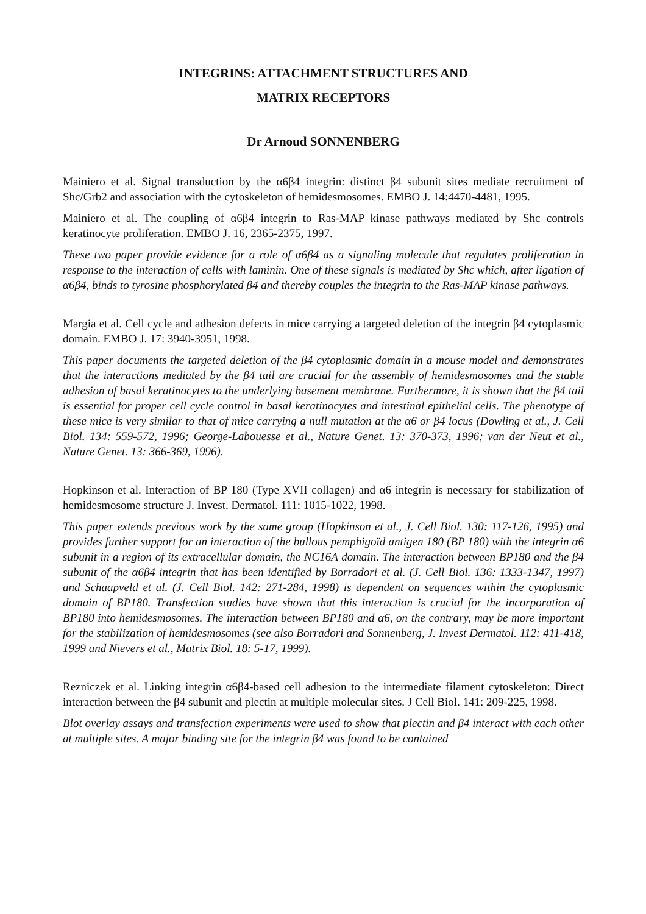INTEGRINS: ATTACHMENT STRUCTURES AND
MATRIX RECEPTORS
Dr Arnoud SONNENBERG
Mainiero et al. Signal transduction by the α6β4 integrin: distinct β4 subunit sites mediate recruitment of Shc/Grb2 and association with the cytoskeleton of hemidesmosomes. EMBO J. 14:4470-4481, 1995.
Mainiero et al. The coupling of α6β4 integrin to Ras-MAP kinase pathways mediated by Shc controls keratinocyte proliferation. EMBO J. 16, 2365-2375, 1997.
These two paper provide evidence for a role of α6β4 as a signaling molecule that regulates proliferation in response to the interaction of cells with laminin. One of these signals is mediated by Shc which, after ligation of α6β4, binds to tyrosine phosphorylated β4 and thereby couples the integrin to the Ras-MAP kinase pathways.
Margia et al. Cell cycle and adhesion defects in mice carrying a targeted deletion of the integrin β4 cytoplasmic domain. EMBO J. 17: 3940-3951, 1998.
This paper documents the targeted deletion of the β4 cytoplasmic domain in a mouse model and demonstrates that the interactions mediated by the β4 tail are crucial for the assembly of hemidesmosomes and the stable adhesion of basal keratinocytes to the underlying basement membrane. Furthermore, it is shown that the β4 tail is essential for proper cell cycle control in basal keratinocytes and intestinal epithelial cells. The phenotype of these mice is very similar to that of mice carrying a null mutation at the α6 or β4 locus (Dowling et al., J. Cell Biol. 134: 559-572, 1996; George-Labouesse et al., Nature Genet. 13: 370-373, 1996; van der Neut et al., Nature Genet. 13: 366-369, 1996).
Hopkinson et al. Interaction of BP 180 (Type XVII collagen) and α6 integrin is necessary for stabilization of hemidesmosome structure J. Invest. Dermatol. 111: 1015-1022, 1998.
This paper extends previous work by the same group (Hopkinson et al., J. Cell Biol. 130: 117-126, 1995) and provides further support for an interaction of the bullous pemphigoïd antigen 180 (BP 180) with the integrin α6 subunit in a region of its extracellular domain, the NC16A domain. The interaction between BP180 and the β4 subunit of the α6β4 integrin that has been identified by Borradori et al. (J. Cell Biol. 136: 1333-1347, 1997) and Schaapveld et al. (J. Cell Biol. 142: 271-284, 1998) is dependent on sequences within the cytoplasmic domain of BP180. Transfection studies have shown that this interaction is crucial for the incorporation of BP180 into hemidesmosomes. The interaction between BP180 and α6, on the contrary, may be more important for the stabilization of hemidesmosomes (see also Borradori and Sonnenberg, J. Invest Dermatol. 112: 411-418, 1999 and Nievers et al., Matrix Biol. 18: 5-17, 1999).
Rezniczek et al. Linking integrin α6β4-based cell adhesion to the intermediate filament cytoskeleton: Direct interaction between the β4 subunit and plectin at multiple molecular sites. J Cell Biol. 141: 209-225, 1998.
Blot overlay assays and transfection experiments were used to show that plectin and β4 interact with each other at multiple sites. A major binding site for the integrin β4 was found to be contained